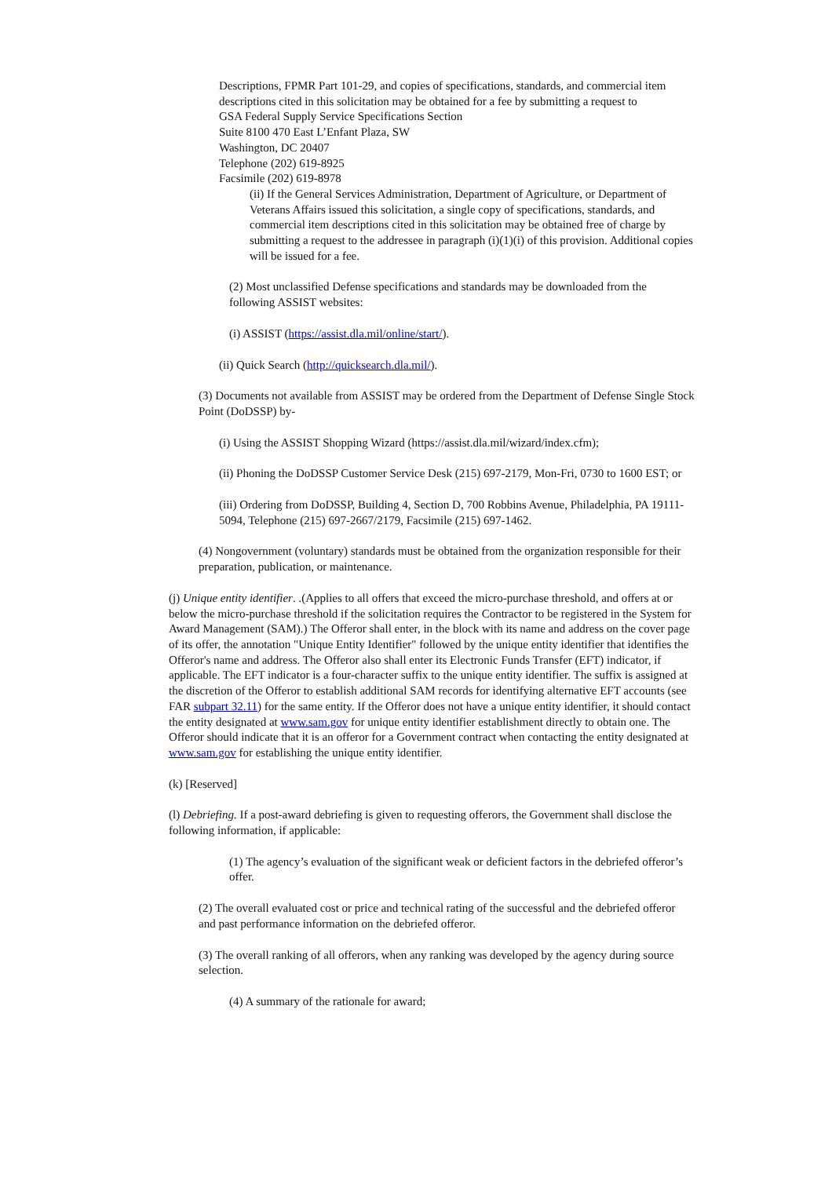Descriptions, FPMR Part 101-29, and copies of specifications, standards, and commercial item descriptions cited in this solicitation may be obtained for a fee by submitting a request to
GSA Federal Supply Service Specifications Section
Suite 8100 470 East L’Enfant Plaza, SW
Washington, DC 20407
Telephone (202) 619-8925
Facsimile (202) 619-8978
(ii) If the General Services Administration, Department of Agriculture, or Department of Veterans Affairs issued this solicitation, a single copy of specifications, standards, and commercial item descriptions cited in this solicitation may be obtained free of charge by submitting a request to the addressee in paragraph (i)(1)(i) of this provision. Additional copies will be issued for a fee.
(2) Most unclassified Defense specifications and standards may be downloaded from the following ASSIST websites:
(i) ASSIST (https://assist.dla.mil/online/start/).
(ii) Quick Search (http://quicksearch.dla.mil/).
(3) Documents not available from ASSIST may be ordered from the Department of Defense Single Stock Point (DoDSSP) by-
(i) Using the ASSIST Shopping Wizard (https://assist.dla.mil/wizard/index.cfm);
(ii) Phoning the DoDSSP Customer Service Desk (215) 697-2179, Mon-Fri, 0730 to 1600 EST; or
(iii) Ordering from DoDSSP, Building 4, Section D, 700 Robbins Avenue, Philadelphia, PA 19111-5094, Telephone (215) 697-2667/2179, Facsimile (215) 697-1462.
(4) Nongovernment (voluntary) standards must be obtained from the organization responsible for their preparation, publication, or maintenance.
(j) Unique entity identifier. .(Applies to all offers that exceed the micro-purchase threshold, and offers at or below the micro-purchase threshold if the solicitation requires the Contractor to be registered in the System for Award Management (SAM).) The Offeror shall enter, in the block with its name and address on the cover page of its offer, the annotation "Unique Entity Identifier" followed by the unique entity identifier that identifies the Offeror's name and address. The Offeror also shall enter its Electronic Funds Transfer (EFT) indicator, if applicable. The EFT indicator is a four-character suffix to the unique entity identifier. The suffix is assigned at the discretion of the Offeror to establish additional SAM records for identifying alternative EFT accounts (see FAR subpart 32.11) for the same entity. If the Offeror does not have a unique entity identifier, it should contact the entity designated at www.sam.gov for unique entity identifier establishment directly to obtain one. The Offeror should indicate that it is an offeror for a Government contract when contacting the entity designated at www.sam.gov for establishing the unique entity identifier.
(k) [Reserved]
(l) Debriefing. If a post-award debriefing is given to requesting offerors, the Government shall disclose the following information, if applicable:
(1) The agency’s evaluation of the significant weak or deficient factors in the debriefed offeror’s offer.
(2) The overall evaluated cost or price and technical rating of the successful and the debriefed offeror and past performance information on the debriefed offeror.
(3) The overall ranking of all offerors, when any ranking was developed by the agency during source selection.
(4) A summary of the rationale for award;